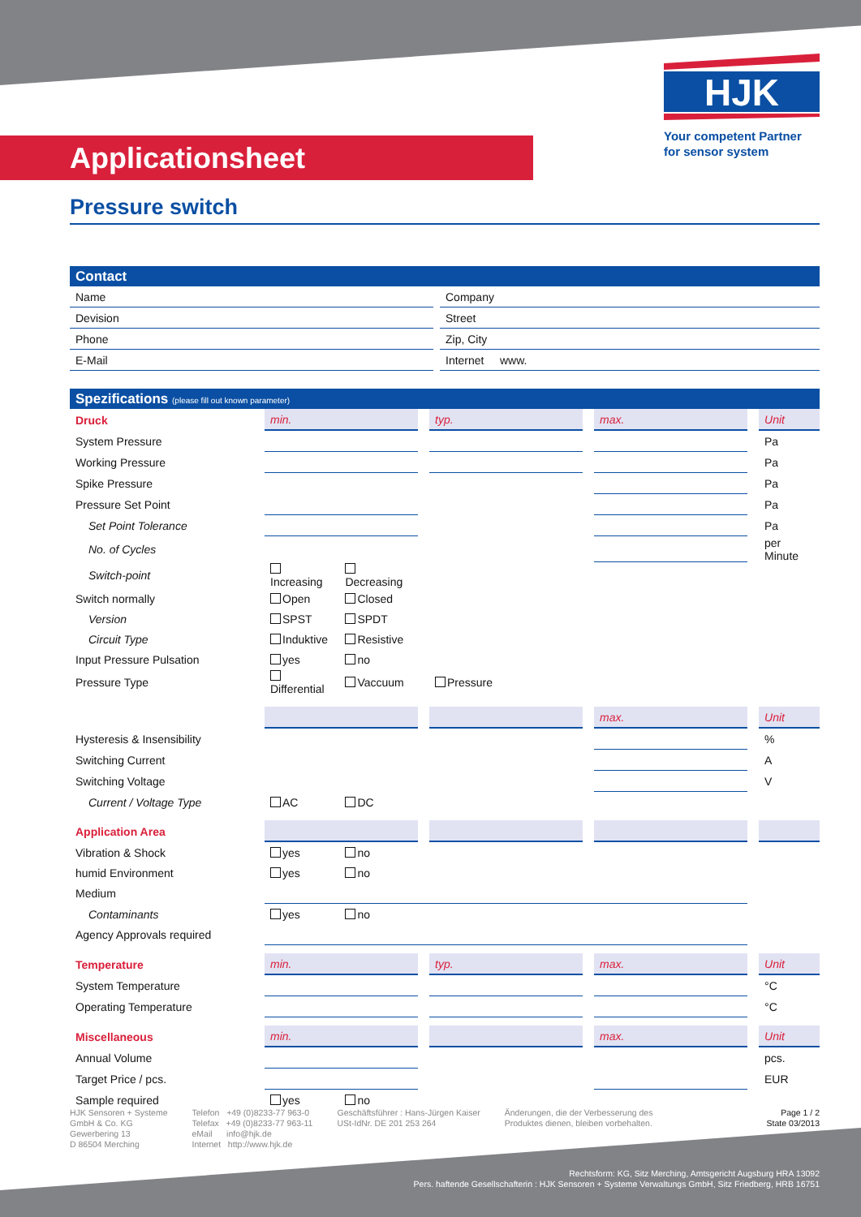HJK
Your competent Partner
for sensor system
Applicationsheet
Pressure switch
| Contact | | |
| Name | | Company |
| Devision | | Street |
| Phone | | Zip, City |
| E-Mail | | Internet www. |
| Spezifications (please fill out known parameter) | | | | | | | | |
| Druck | min. | | | typ. | | max. | | Unit |
| System Pressure | | | | | | | | Pa |
| Working Pressure | | | | | | | | Pa |
| Spike Pressure | | | | | | | | Pa |
| Pressure Set Point | | | | | | | | Pa |
| Set Point Tolerance | | | | | | | | Pa |
| No. of Cycles | | | | | | | | per Minute |
| Switch-point | Increasing | Decreasing | | | | | | |
| Switch normally | Open | Closed | | | | | | |
| Version | SPST | SPDT | | | | | | |
| Circuit Type | Induktive | Resistive | | | | | | |
| Input Pressure Pulsation | yes | no | | | | | | |
| Pressure Type | Differential | Vaccuum | | Pressure | | | | |
| | | | | | | max. | | Unit |
| Hysteresis & Insensibility | | | | | | | | % |
| Switching Current | | | | | | | | A |
| Switching Voltage | | | | | | | | V |
| Current / Voltage Type | AC | DC | | | | | | |
| Application Area | | | | | | | | |
| Vibration & Shock | yes | no | | | | | | |
| humid Environment | yes | no | | | | | | |
| Medium | | | | | | | | |
| Contaminants | yes | no | | | | | | |
| Agency Approvals required | | | | | | | | |
| Temperature | min. | | | typ. | | max. | | Unit |
| System Temperature | | | | | | | | °C |
| Operating Temperature | | | | | | | | °C |
| Miscellaneous | min. | | | | | max. | | Unit |
| Annual Volume | | | | | | | | pcs. |
| Target Price / pcs. | | | | | | | | EUR |
| Sample required | yes | no | | | | | | |
HJK Sensoren + Systeme
GmbH & Co. KG
Gewerbering 13
D 86504 Merching
Telefon +49 (0)8233-77 963-0
Telefax +49 (0)8233-77 963-11
eMail info@hjk.de
Internet http://www.hjk.de
Geschäftsführer : Hans-Jürgen Kaiser
USt-IdNr. DE 201 253 264
Änderungen, die der Verbesserung des
Produktes dienen, bleiben vorbehalten.
Page 1 / 2
State 03/2013
Rechtsform: KG, Sitz Merching, Amtsgericht Augsburg HRA 13092
Pers. haftende Gesellschafterin : HJK Sensoren + Systeme Verwaltungs GmbH, Sitz Friedberg, HRB 16751